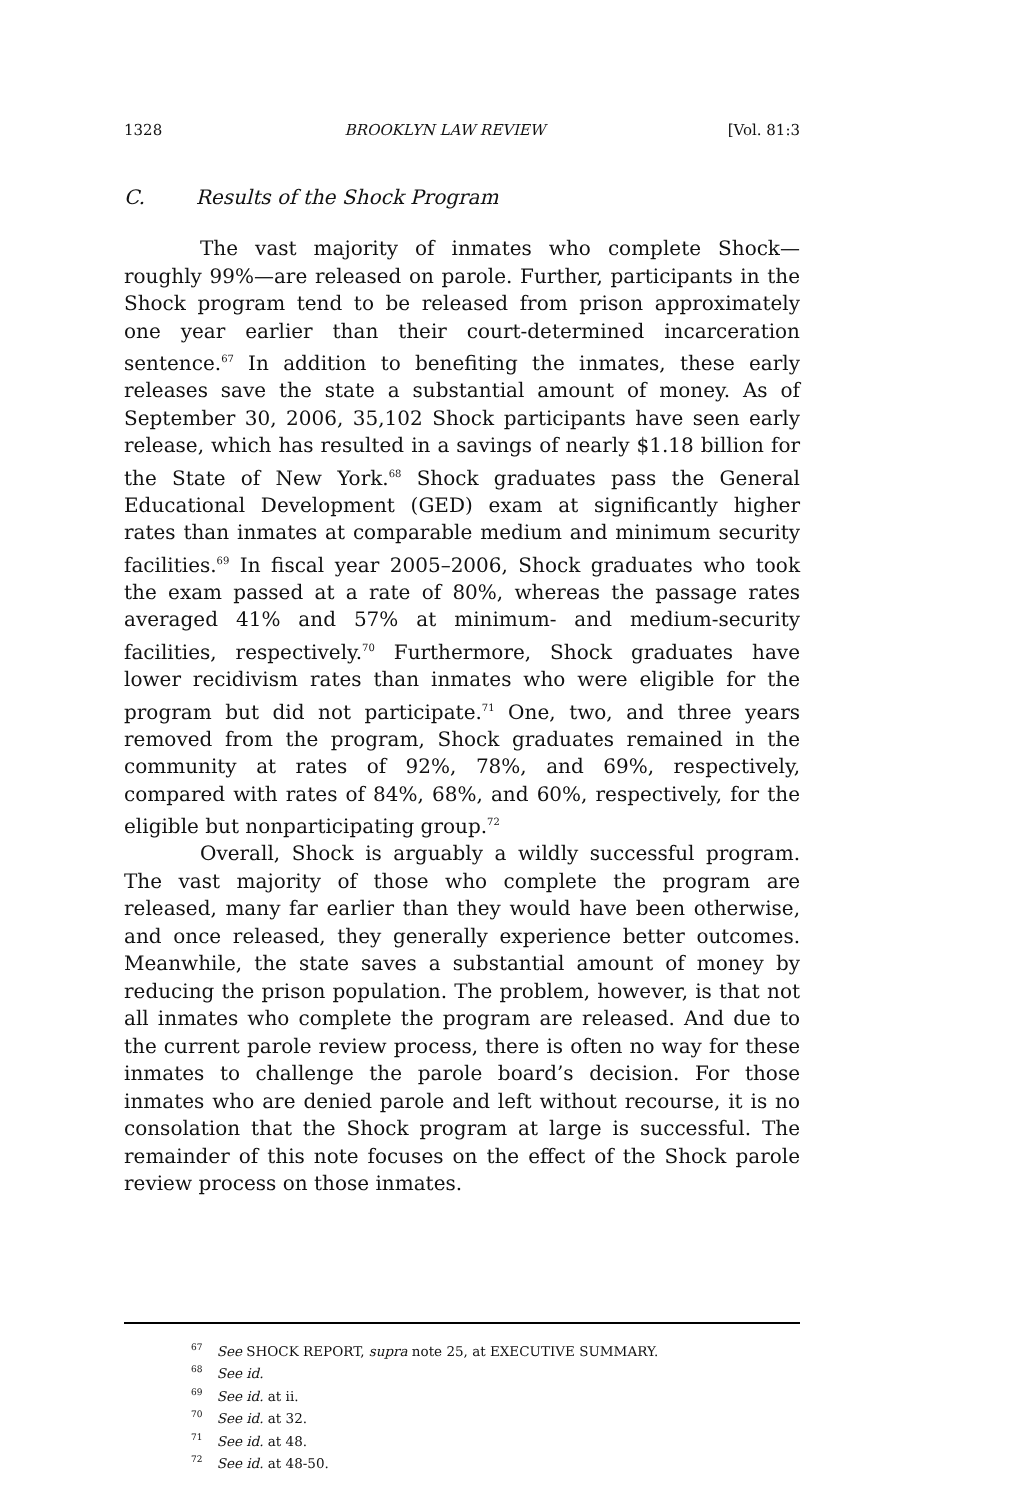1328 BROOKLYN LAW REVIEW [Vol. 81:3
C. Results of the Shock Program
The vast majority of inmates who complete Shock—roughly 99%—are released on parole. Further, participants in the Shock program tend to be released from prison approximately one year earlier than their court-determined incarceration sentence.<sup>67</sup> In addition to benefiting the inmates, these early releases save the state a substantial amount of money. As of September 30, 2006, 35,102 Shock participants have seen early release, which has resulted in a savings of nearly $1.18 billion for the State of New York.<sup>68</sup> Shock graduates pass the General Educational Development (GED) exam at significantly higher rates than inmates at comparable medium and minimum security facilities.<sup>69</sup> In fiscal year 2005–2006, Shock graduates who took the exam passed at a rate of 80%, whereas the passage rates averaged 41% and 57% at minimum- and medium-security facilities, respectively.<sup>70</sup> Furthermore, Shock graduates have lower recidivism rates than inmates who were eligible for the program but did not participate.<sup>71</sup> One, two, and three years removed from the program, Shock graduates remained in the community at rates of 92%, 78%, and 69%, respectively, compared with rates of 84%, 68%, and 60%, respectively, for the eligible but nonparticipating group.<sup>72</sup>
Overall, Shock is arguably a wildly successful program. The vast majority of those who complete the program are released, many far earlier than they would have been otherwise, and once released, they generally experience better outcomes. Meanwhile, the state saves a substantial amount of money by reducing the prison population. The problem, however, is that not all inmates who complete the program are released. And due to the current parole review process, there is often no way for these inmates to challenge the parole board’s decision. For those inmates who are denied parole and left without recourse, it is no consolation that the Shock program at large is successful. The remainder of this note focuses on the effect of the Shock parole review process on those inmates.
<sup>67</sup> See SHOCK REPORT, supra note 25, at EXECUTIVE SUMMARY.
<sup>68</sup> See id.
<sup>69</sup> See id. at ii.
<sup>70</sup> See id. at 32.
<sup>71</sup> See id. at 48.
<sup>72</sup> See id. at 48-50.